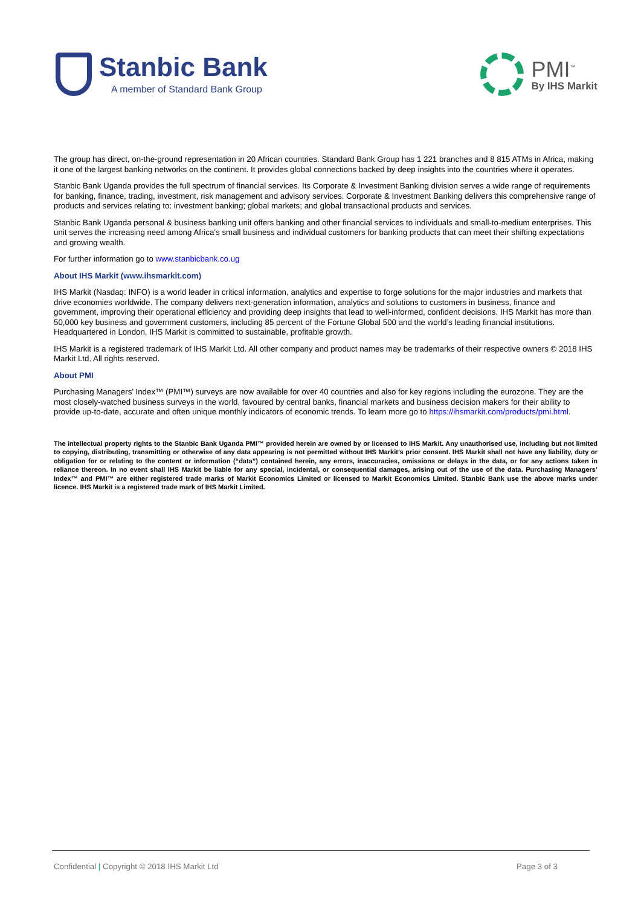Stanbic Bank
A member of Standard Bank Group
PMI<sup>™</sup>
By IHS Markit
The group has direct, on-the-ground representation in 20 African countries. Standard Bank Group has 1 221 branches and 8 815 ATMs in Africa, making it one of the largest banking networks on the continent. It provides global connections backed by deep insights into the countries where it operates.
Stanbic Bank Uganda provides the full spectrum of financial services. Its Corporate & Investment Banking division serves a wide range of requirements for banking, finance, trading, investment, risk management and advisory services. Corporate & Investment Banking delivers this comprehensive range of products and services relating to: investment banking; global markets; and global transactional products and services.
Stanbic Bank Uganda personal & business banking unit offers banking and other financial services to individuals and small-to-medium enterprises. This unit serves the increasing need among Africa’s small business and individual customers for banking products that can meet their shifting expectations and growing wealth.
For further information go to www.stanbicbank.co.ug
About IHS Markit (www.ihsmarkit.com)
IHS Markit (Nasdaq: INFO) is a world leader in critical information, analytics and expertise to forge solutions for the major industries and markets that drive economies worldwide. The company delivers next-generation information, analytics and solutions to customers in business, finance and government, improving their operational efficiency and providing deep insights that lead to well-informed, confident decisions. IHS Markit has more than 50,000 key business and government customers, including 85 percent of the Fortune Global 500 and the world’s leading financial institutions. Headquartered in London, IHS Markit is committed to sustainable, profitable growth.
IHS Markit is a registered trademark of IHS Markit Ltd. All other company and product names may be trademarks of their respective owners © 2018 IHS Markit Ltd. All rights reserved.
About PMI
Purchasing Managers’ Index™ (PMI™) surveys are now available for over 40 countries and also for key regions including the eurozone. They are the most closely-watched business surveys in the world, favoured by central banks, financial markets and business decision makers for their ability to provide up-to-date, accurate and often unique monthly indicators of economic trends. To learn more go to https://ihsmarkit.com/products/pmi.html.
The intellectual property rights to the Stanbic Bank Uganda PMI™ provided herein are owned by or licensed to IHS Markit. Any unauthorised use, including but not limited to copying, distributing, transmitting or otherwise of any data appearing is not permitted without IHS Markit’s prior consent. IHS Markit shall not have any liability, duty or obligation for or relating to the content or information (“data”) contained herein, any errors, inaccuracies, omissions or delays in the data, or for any actions taken in reliance thereon. In no event shall IHS Markit be liable for any special, incidental, or consequential damages, arising out of the use of the data. Purchasing Managers’ Index™ and PMI™ are either registered trade marks of Markit Economics Limited or licensed to Markit Economics Limited. Stanbic Bank use the above marks under licence. IHS Markit is a registered trade mark of IHS Markit Limited.
Confidential | Copyright © 2018 IHS Markit Ltd Page 3 of 3